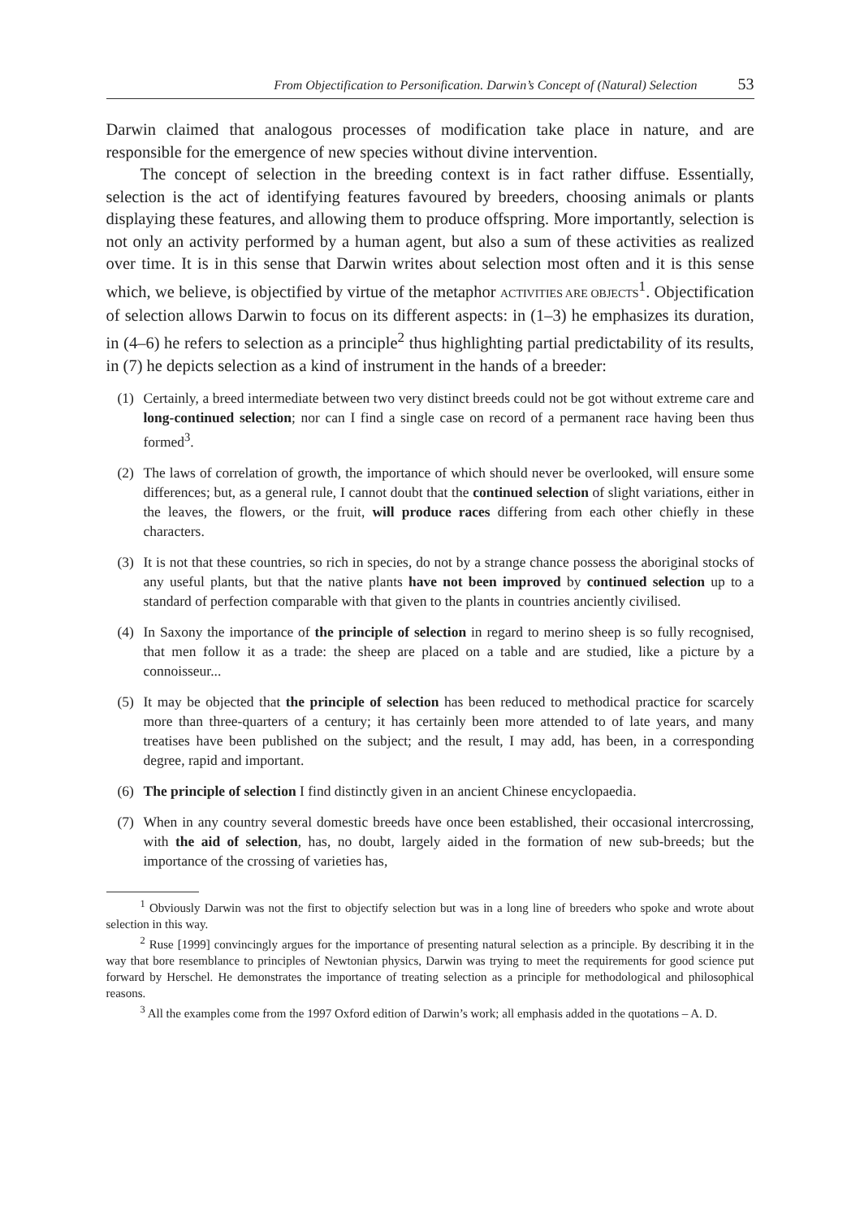From Objectification to Personification. Darwin’s Concept of (Natural) Selection 53
Darwin claimed that analogous processes of modification take place in nature, and are responsible for the emergence of new species without divine intervention.
The concept of selection in the breeding context is in fact rather diffuse. Essentially, selection is the act of identifying features favoured by breeders, choosing animals or plants displaying these features, and allowing them to produce offspring. More importantly, selection is not only an activity performed by a human agent, but also a sum of these activities as realized over time. It is in this sense that Darwin writes about selection most often and it is this sense which, we believe, is objectified by virtue of the metaphor ACTIVITIES ARE OBJECTS<sup>1</sup>. Objectification of selection allows Darwin to focus on its different aspects: in (1–3) he emphasizes its duration, in (4–6) he refers to selection as a principle<sup>2</sup> thus highlighting partial predictability of its results, in (7) he depicts selection as a kind of instrument in the hands of a breeder:
(1) Certainly, a breed intermediate between two very distinct breeds could not be got without extreme care and long-continued selection; nor can I find a single case on record of a permanent race having been thus formed<sup>3</sup>.
(2) The laws of correlation of growth, the importance of which should never be overlooked, will ensure some differences; but, as a general rule, I cannot doubt that the continued selection of slight variations, either in the leaves, the flowers, or the fruit, will produce races differing from each other chiefly in these characters.
(3) It is not that these countries, so rich in species, do not by a strange chance possess the aboriginal stocks of any useful plants, but that the native plants have not been improved by continued selection up to a standard of perfection comparable with that given to the plants in countries anciently civilised.
(4) In Saxony the importance of the principle of selection in regard to merino sheep is so fully recognised, that men follow it as a trade: the sheep are placed on a table and are studied, like a picture by a connoisseur...
(5) It may be objected that the principle of selection has been reduced to methodical practice for scarcely more than three-quarters of a century; it has certainly been more attended to of late years, and many treatises have been published on the subject; and the result, I may add, has been, in a corresponding degree, rapid and important.
(6) The principle of selection I find distinctly given in an ancient Chinese encyclopaedia.
(7) When in any country several domestic breeds have once been established, their occasional intercrossing, with the aid of selection, has, no doubt, largely aided in the formation of new sub-breeds; but the importance of the crossing of varieties has,
<sup>1</sup> Obviously Darwin was not the first to objectify selection but was in a long line of breeders who spoke and wrote about selection in this way.
<sup>2</sup> Ruse [1999] convincingly argues for the importance of presenting natural selection as a principle. By describing it in the way that bore resemblance to principles of Newtonian physics, Darwin was trying to meet the requirements for good science put forward by Herschel. He demonstrates the importance of treating selection as a principle for methodological and philosophical reasons.
<sup>3</sup> All the examples come from the 1997 Oxford edition of Darwin’s work; all emphasis added in the quotations – A. D.